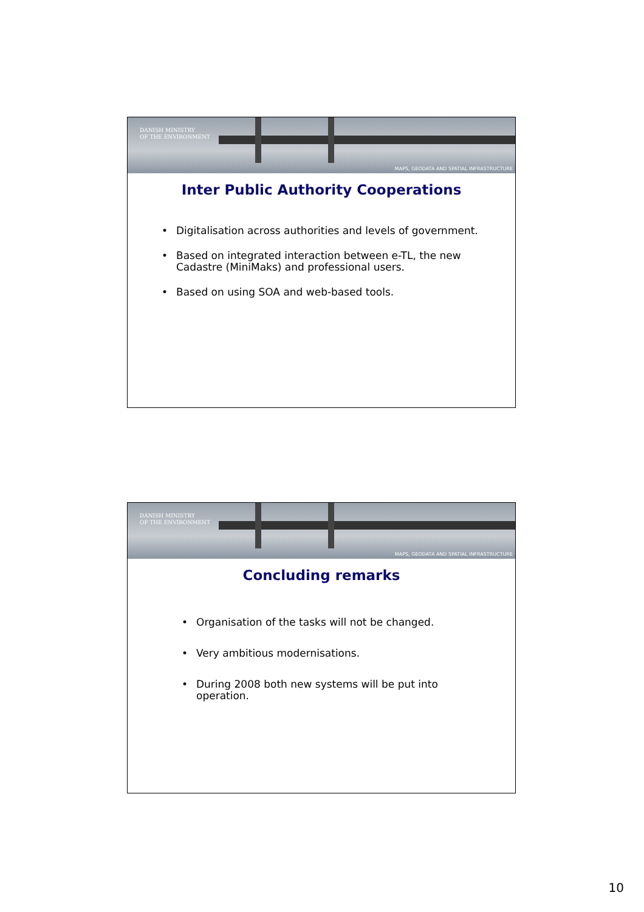DANISH MINISTRY
OF THE ENVIRONMENT
MAPS, GEODATA AND SPATIAL INFRASTRUCTURE
Inter Public Authority Cooperations
• Digitalisation across authorities and levels of government.
• Based on integrated interaction between e-TL, the new Cadastre (MiniMaks) and professional users.
• Based on using SOA and web-based tools.
DANISH MINISTRY
OF THE ENVIRONMENT
MAPS, GEODATA AND SPATIAL INFRASTRUCTURE
Concluding remarks
• Organisation of the tasks will not be changed.
• Very ambitious modernisations.
• During 2008 both new systems will be put into operation.
10